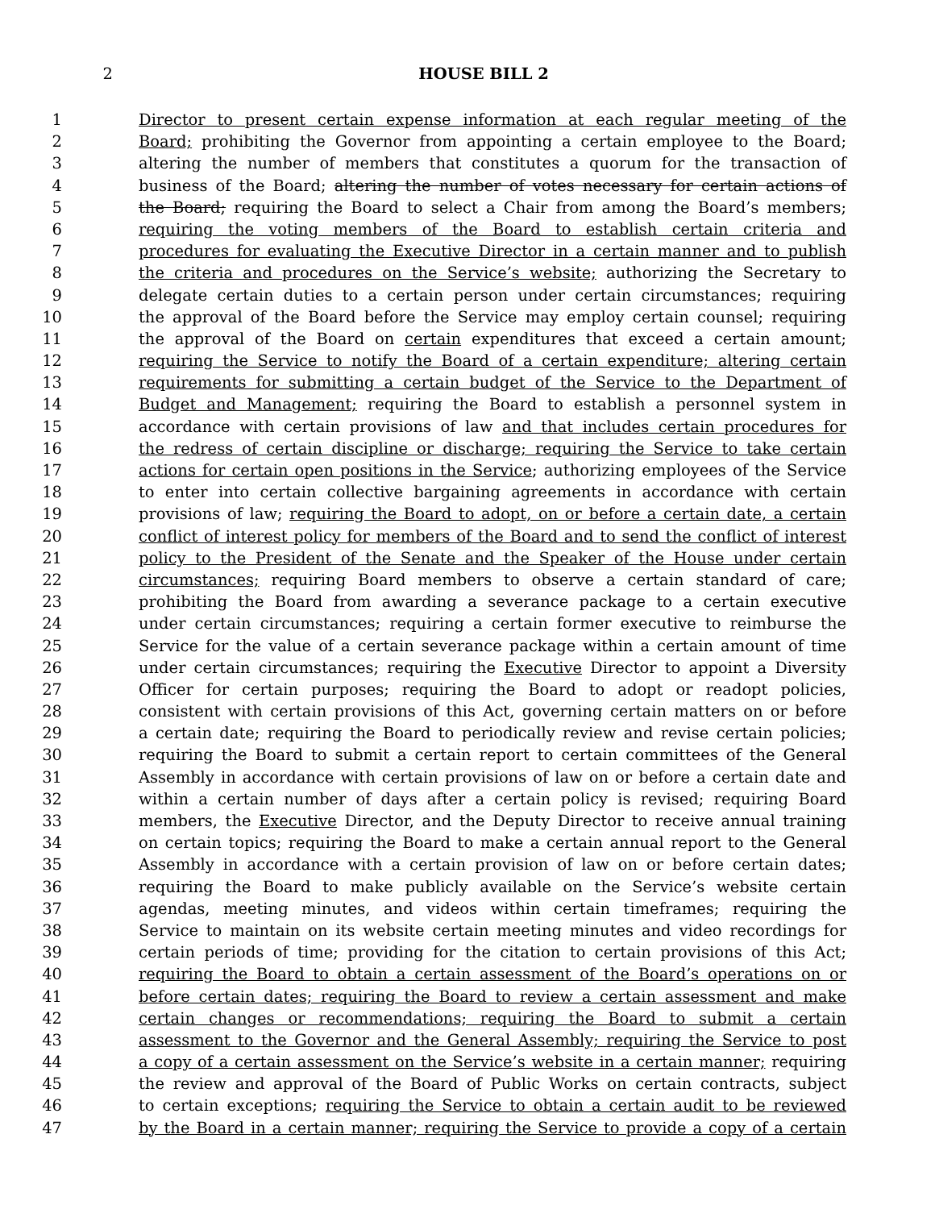2 HOUSE BILL 2
1 Director to present certain expense information at each regular meeting of the
2 Board; prohibiting the Governor from appointing a certain employee to the Board;
3 altering the number of members that constitutes a quorum for the transaction of
4 business of the Board; altering the number of votes necessary for certain actions of
5 the Board; requiring the Board to select a Chair from among the Board’s members;
6 requiring the voting members of the Board to establish certain criteria and
7 procedures for evaluating the Executive Director in a certain manner and to publish
8 the criteria and procedures on the Service’s website; authorizing the Secretary to
9 delegate certain duties to a certain person under certain circumstances; requiring
10 the approval of the Board before the Service may employ certain counsel; requiring
11 the approval of the Board on certain expenditures that exceed a certain amount;
12 requiring the Service to notify the Board of a certain expenditure; altering certain
13 requirements for submitting a certain budget of the Service to the Department of
14 Budget and Management; requiring the Board to establish a personnel system in
15 accordance with certain provisions of law and that includes certain procedures for
16 the redress of certain discipline or discharge; requiring the Service to take certain
17 actions for certain open positions in the Service; authorizing employees of the Service
18 to enter into certain collective bargaining agreements in accordance with certain
19 provisions of law; requiring the Board to adopt, on or before a certain date, a certain
20 conflict of interest policy for members of the Board and to send the conflict of interest
21 policy to the President of the Senate and the Speaker of the House under certain
22 circumstances; requiring Board members to observe a certain standard of care;
23 prohibiting the Board from awarding a severance package to a certain executive
24 under certain circumstances; requiring a certain former executive to reimburse the
25 Service for the value of a certain severance package within a certain amount of time
26 under certain circumstances; requiring the Executive Director to appoint a Diversity
27 Officer for certain purposes; requiring the Board to adopt or readopt policies,
28 consistent with certain provisions of this Act, governing certain matters on or before
29 a certain date; requiring the Board to periodically review and revise certain policies;
30 requiring the Board to submit a certain report to certain committees of the General
31 Assembly in accordance with certain provisions of law on or before a certain date and
32 within a certain number of days after a certain policy is revised; requiring Board
33 members, the Executive Director, and the Deputy Director to receive annual training
34 on certain topics; requiring the Board to make a certain annual report to the General
35 Assembly in accordance with a certain provision of law on or before certain dates;
36 requiring the Board to make publicly available on the Service’s website certain
37 agendas, meeting minutes, and videos within certain timeframes; requiring the
38 Service to maintain on its website certain meeting minutes and video recordings for
39 certain periods of time; providing for the citation to certain provisions of this Act;
40 requiring the Board to obtain a certain assessment of the Board’s operations on or
41 before certain dates; requiring the Board to review a certain assessment and make
42 certain changes or recommendations; requiring the Board to submit a certain
43 assessment to the Governor and the General Assembly; requiring the Service to post
44 a copy of a certain assessment on the Service’s website in a certain manner; requiring
45 the review and approval of the Board of Public Works on certain contracts, subject
46 to certain exceptions; requiring the Service to obtain a certain audit to be reviewed
47 by the Board in a certain manner; requiring the Service to provide a copy of a certain